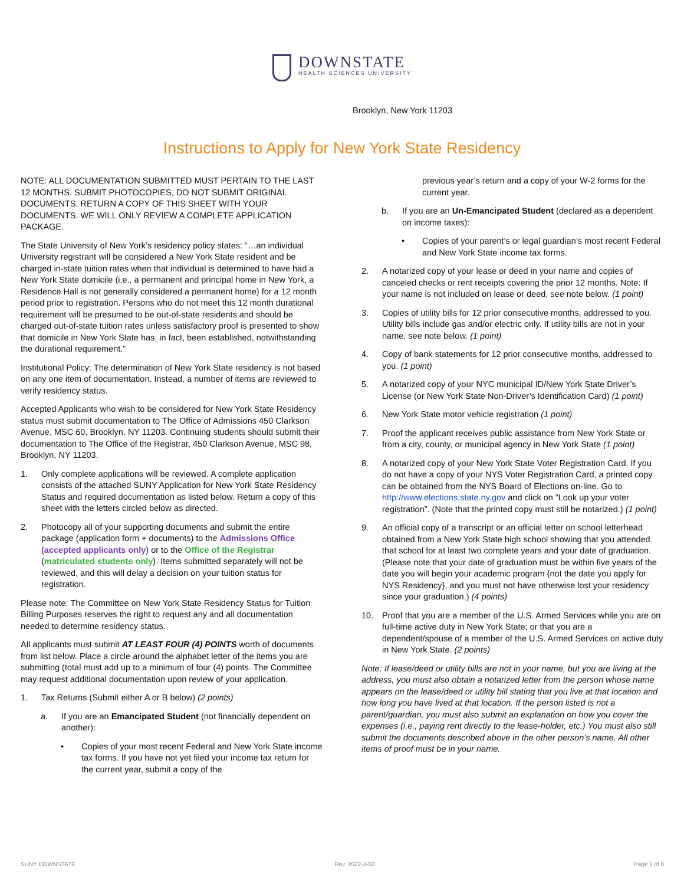DOWNSTATE
HEALTH SCIENCES UNIVERSITY
Brooklyn, New York 11203
Instructions to Apply for New York State Residency
NOTE: ALL DOCUMENTATION SUBMITTED MUST PERTAIN TO THE LAST 12 MONTHS. SUBMIT PHOTOCOPIES, DO NOT SUBMIT ORIGINAL DOCUMENTS. RETURN A COPY OF THIS SHEET WITH YOUR DOCUMENTS. WE WILL ONLY REVIEW A COMPLETE APPLICATION PACKAGE.
The State University of New York’s residency policy states: “…an individual University registrant will be considered a New York State resident and be charged in-state tuition rates when that individual is determined to have had a New York State domicile (i.e., a permanent and principal home in New York, a Residence Hall is not generally considered a permanent home) for a 12 month period prior to registration. Persons who do not meet this 12 month durational requirement will be presumed to be out-of-state residents and should be charged out-of-state tuition rates unless satisfactory proof is presented to show that domicile in New York State has, in fact, been established, notwithstanding the durational requirement.”
Institutional Policy: The determination of New York State residency is not based on any one item of documentation. Instead, a number of items are reviewed to verify residency status.
Accepted Applicants who wish to be considered for New York State Residency status must submit documentation to The Office of Admissions 450 Clarkson Avenue, MSC 60, Brooklyn, NY 11203. Continuing students should submit their documentation to The Office of the Registrar, 450 Clarkson Avenue, MSC 98, Brooklyn, NY 11203.
1. Only complete applications will be reviewed. A complete application consists of the attached SUNY Application for New York State Residency Status and required documentation as listed below. Return a copy of this sheet with the letters circled below as directed.
2. Photocopy all of your supporting documents and submit the entire package (application form + documents) to the Admissions Office (accepted applicants only) or to the Office of the Registrar (matriculated students only). Items submitted separately will not be reviewed, and this will delay a decision on your tuition status for registration.
Please note: The Committee on New York State Residency Status for Tuition Billing Purposes reserves the right to request any and all documentation needed to determine residency status.
All applicants must submit AT LEAST FOUR (4) POINTS worth of documents from list below. Place a circle around the alphabet letter of the items you are submitting (total must add up to a minimum of four (4) points. The Committee may request additional documentation upon review of your application.
1. Tax Returns (Submit either A or B below) (2 points)
a. If you are an Emancipated Student (not financially dependent on another):
• Copies of your most recent Federal and New York State income tax forms. If you have not yet filed your income tax return for the current year, submit a copy of the
previous year’s return and a copy of your W-2 forms for the current year.
b. If you are an Un-Emancipated Student (declared as a dependent on income taxes):
• Copies of your parent's or legal guardian’s most recent Federal and New York State income tax forms.
2. A notarized copy of your lease or deed in your name and copies of canceled checks or rent receipts covering the prior 12 months. Note: If your name is not included on lease or deed, see note below. (1 point)
3. Copies of utility bills for 12 prior consecutive months, addressed to you. Utility bills include gas and/or electric only. If utility bills are not in your name, see note below. (1 point)
4. Copy of bank statements for 12 prior consecutive months, addressed to you. (1 point)
5. A notarized copy of your NYC municipal ID/New York State Driver’s License (or New York State Non-Driver’s Identification Card) (1 point)
6. New York State motor vehicle registration (1 point)
7. Proof the applicant receives public assistance from New York State or from a city, county, or municipal agency in New York State (1 point)
8. A notarized copy of your New York State Voter Registration Card. If you do not have a copy of your NYS Voter Registration Card, a printed copy can be obtained from the NYS Board of Elections on-line. Go to http://www.elections.state.ny.gov and click on “Look up your voter registration”. (Note that the printed copy must still be notarized.) (1 point)
9. An official copy of a transcript or an official letter on school letterhead obtained from a New York State high school showing that you attended that school for at least two complete years and your date of graduation. (Please note that your date of graduation must be within five years of the date you will begin your academic program {not the date you apply for NYS Residency}, and you must not have otherwise lost your residency since your graduation.) (4 points)
10. Proof that you are a member of the U.S. Armed Services while you are on full-time active duty in New York State; or that you are a dependent/spouse of a member of the U.S. Armed Services on active duty in New York State. (2 points)
Note: If lease/deed or utility bills are not in your name, but you are living at the address, you must also obtain a notarized letter from the person whose name appears on the lease/deed or utility bill stating that you live at that location and how long you have lived at that location. If the person listed is not a parent/guardian, you must also submit an explanation on how you cover the expenses (i.e., paying rent directly to the lease-holder, etc.) You must also still submit the documents described above in the other person’s name. All other items of proof must be in your name.
SUNY DOWNSTATE Rev. 2022-3-02 Page 1 of 6